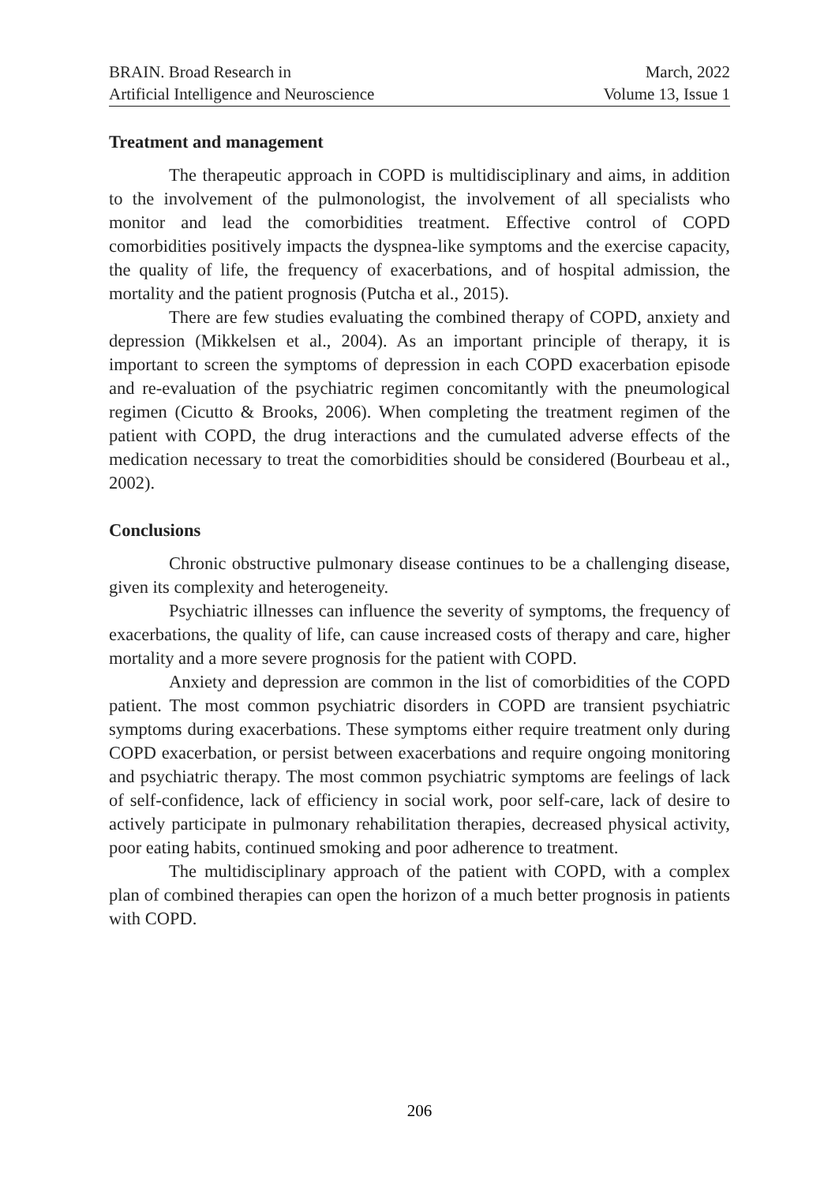BRAIN. Broad Research in
Artificial Intelligence and Neuroscience
March, 2022
Volume 13, Issue 1
Treatment and management
The therapeutic approach in COPD is multidisciplinary and aims, in addition to the involvement of the pulmonologist, the involvement of all specialists who monitor and lead the comorbidities treatment. Effective control of COPD comorbidities positively impacts the dyspnea-like symptoms and the exercise capacity, the quality of life, the frequency of exacerbations, and of hospital admission, the mortality and the patient prognosis (Putcha et al., 2015).
There are few studies evaluating the combined therapy of COPD, anxiety and depression (Mikkelsen et al., 2004). As an important principle of therapy, it is important to screen the symptoms of depression in each COPD exacerbation episode and re-evaluation of the psychiatric regimen concomitantly with the pneumological regimen (Cicutto & Brooks, 2006). When completing the treatment regimen of the patient with COPD, the drug interactions and the cumulated adverse effects of the medication necessary to treat the comorbidities should be considered (Bourbeau et al., 2002).
Conclusions
Chronic obstructive pulmonary disease continues to be a challenging disease, given its complexity and heterogeneity.
Psychiatric illnesses can influence the severity of symptoms, the frequency of exacerbations, the quality of life, can cause increased costs of therapy and care, higher mortality and a more severe prognosis for the patient with COPD.
Anxiety and depression are common in the list of comorbidities of the COPD patient. The most common psychiatric disorders in COPD are transient psychiatric symptoms during exacerbations. These symptoms either require treatment only during COPD exacerbation, or persist between exacerbations and require ongoing monitoring and psychiatric therapy. The most common psychiatric symptoms are feelings of lack of self-confidence, lack of efficiency in social work, poor self-care, lack of desire to actively participate in pulmonary rehabilitation therapies, decreased physical activity, poor eating habits, continued smoking and poor adherence to treatment.
The multidisciplinary approach of the patient with COPD, with a complex plan of combined therapies can open the horizon of a much better prognosis in patients with COPD.
206